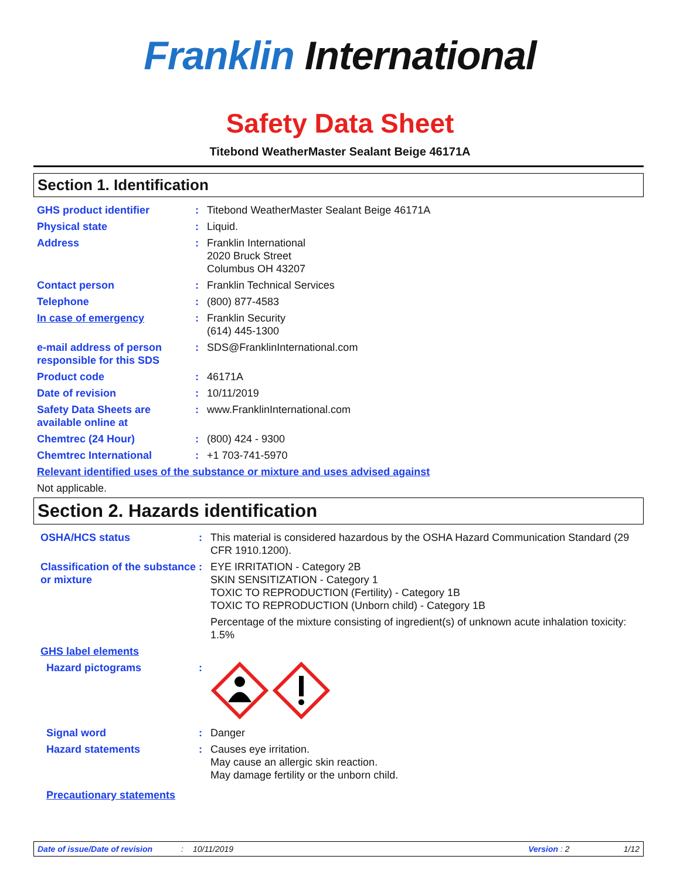Franklin International
Safety Data Sheet
Titebond WeatherMaster Sealant Beige 46171A
Section 1. Identification
GHS product identifier : Titebond WeatherMaster Sealant Beige 46171A
Physical state : Liquid.
Address : Franklin International
2020 Bruck Street
Columbus OH 43207
Contact person : Franklin Technical Services
Telephone : (800) 877-4583
In case of emergency : Franklin Security
(614) 445-1300
e-mail address of person responsible for this SDS
: SDS@FranklinInternational.com
Product code : 46171A
Date of revision : 10/11/2019
Safety Data Sheets are available online at
: www.FranklinInternational.com
Chemtrec (24 Hour) : (800) 424 - 9300
Chemtrec International : +1 703-741-5970
Relevant identified uses of the substance or mixture and uses advised against
Not applicable.
Section 2. Hazards identification
OSHA/HCS status : This material is considered hazardous by the OSHA Hazard Communication Standard (29 CFR 1910.1200).
Classification of the substance or mixture
: EYE IRRITATION - Category 2B
SKIN SENSITIZATION - Category 1
TOXIC TO REPRODUCTION (Fertility) - Category 1B
TOXIC TO REPRODUCTION (Unborn child) - Category 1B
Percentage of the mixture consisting of ingredient(s) of unknown acute inhalation toxicity: 1.5%
GHS label elements
Hazard pictograms :
Signal word : Danger
Hazard statements : Causes eye irritation.
May cause an allergic skin reaction.
May damage fertility or the unborn child.
Precautionary statements
Date of issue/Date of revision: 10/11/2019 Version : 2 1/12